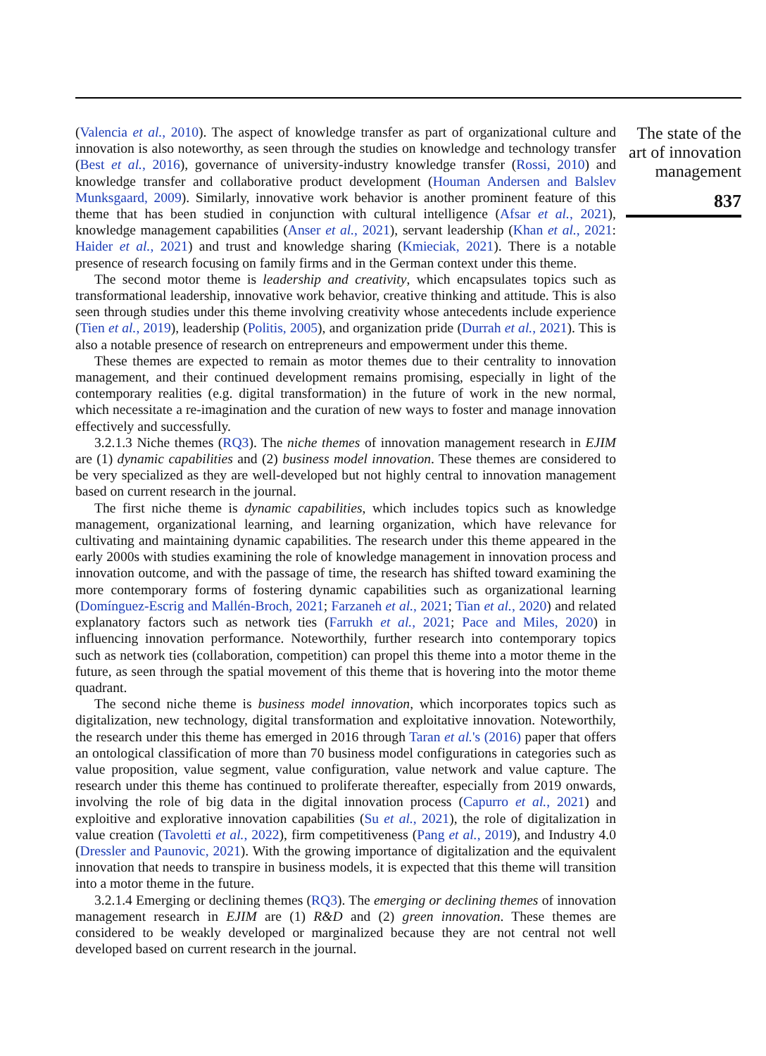(Valencia et al., 2010). The aspect of knowledge transfer as part of organizational culture and innovation is also noteworthy, as seen through the studies on knowledge and technology transfer (Best et al., 2016), governance of university-industry knowledge transfer (Rossi, 2010) and knowledge transfer and collaborative product development (Houman Andersen and Balslev Munksgaard, 2009). Similarly, innovative work behavior is another prominent feature of this theme that has been studied in conjunction with cultural intelligence (Afsar et al., 2021), knowledge management capabilities (Anser et al., 2021), servant leadership (Khan et al., 2021: Haider et al., 2021) and trust and knowledge sharing (Kmieciak, 2021). There is a notable presence of research focusing on family firms and in the German context under this theme.
The second motor theme is leadership and creativity, which encapsulates topics such as transformational leadership, innovative work behavior, creative thinking and attitude. This is also seen through studies under this theme involving creativity whose antecedents include experience (Tien et al., 2019), leadership (Politis, 2005), and organization pride (Durrah et al., 2021). This is also a notable presence of research on entrepreneurs and empowerment under this theme.
These themes are expected to remain as motor themes due to their centrality to innovation management, and their continued development remains promising, especially in light of the contemporary realities (e.g. digital transformation) in the future of work in the new normal, which necessitate a re-imagination and the curation of new ways to foster and manage innovation effectively and successfully.
3.2.1.3 Niche themes (RQ3). The niche themes of innovation management research in EJIM are (1) dynamic capabilities and (2) business model innovation. These themes are considered to be very specialized as they are well-developed but not highly central to innovation management based on current research in the journal.
The first niche theme is dynamic capabilities, which includes topics such as knowledge management, organizational learning, and learning organization, which have relevance for cultivating and maintaining dynamic capabilities. The research under this theme appeared in the early 2000s with studies examining the role of knowledge management in innovation process and innovation outcome, and with the passage of time, the research has shifted toward examining the more contemporary forms of fostering dynamic capabilities such as organizational learning (Domínguez-Escrig and Mallén-Broch, 2021; Farzaneh et al., 2021; Tian et al., 2020) and related explanatory factors such as network ties (Farrukh et al., 2021; Pace and Miles, 2020) in influencing innovation performance. Noteworthily, further research into contemporary topics such as network ties (collaboration, competition) can propel this theme into a motor theme in the future, as seen through the spatial movement of this theme that is hovering into the motor theme quadrant.
The second niche theme is business model innovation, which incorporates topics such as digitalization, new technology, digital transformation and exploitative innovation. Noteworthily, the research under this theme has emerged in 2016 through Taran et al.'s (2016) paper that offers an ontological classification of more than 70 business model configurations in categories such as value proposition, value segment, value configuration, value network and value capture. The research under this theme has continued to proliferate thereafter, especially from 2019 onwards, involving the role of big data in the digital innovation process (Capurro et al., 2021) and exploitive and explorative innovation capabilities (Su et al., 2021), the role of digitalization in value creation (Tavoletti et al., 2022), firm competitiveness (Pang et al., 2019), and Industry 4.0 (Dressler and Paunovic, 2021). With the growing importance of digitalization and the equivalent innovation that needs to transpire in business models, it is expected that this theme will transition into a motor theme in the future.
3.2.1.4 Emerging or declining themes (RQ3). The emerging or declining themes of innovation management research in EJIM are (1) R&D and (2) green innovation. These themes are considered to be weakly developed or marginalized because they are not central not well developed based on current research in the journal.
The state of the art of innovation management
837